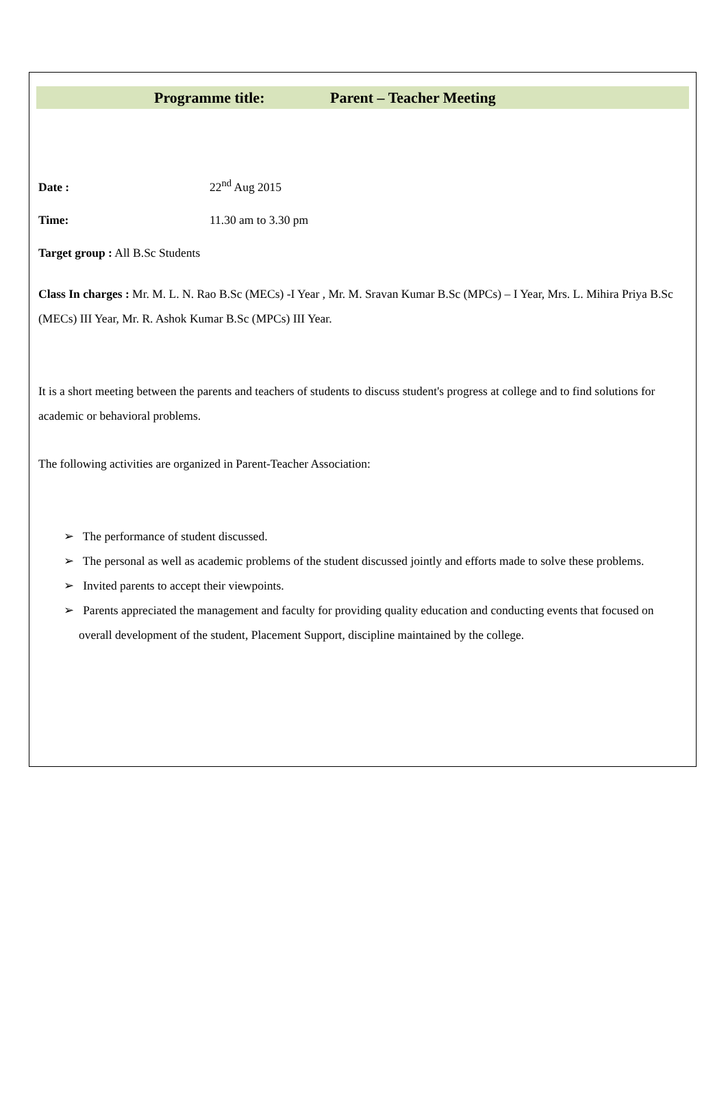Programme title: Parent – Teacher Meeting
Date : 22<sup>nd</sup> Aug 2015
Time: 11.30 am to 3.30 pm
Target group : All B.Sc Students
Class In charges : Mr. M. L. N. Rao B.Sc (MECs) -I Year , Mr. M. Sravan Kumar B.Sc (MPCs) – I Year, Mrs. L. Mihira Priya B.Sc (MECs) III Year, Mr. R. Ashok Kumar B.Sc (MPCs) III Year.
It is a short meeting between the parents and teachers of students to discuss student's progress at college and to find solutions for academic or behavioral problems.
The following activities are organized in Parent-Teacher Association:
➢ The performance of student discussed.
➢ The personal as well as academic problems of the student discussed jointly and efforts made to solve these problems.
➢ Invited parents to accept their viewpoints.
➢ Parents appreciated the management and faculty for providing quality education and conducting events that focused on overall development of the student, Placement Support, discipline maintained by the college.